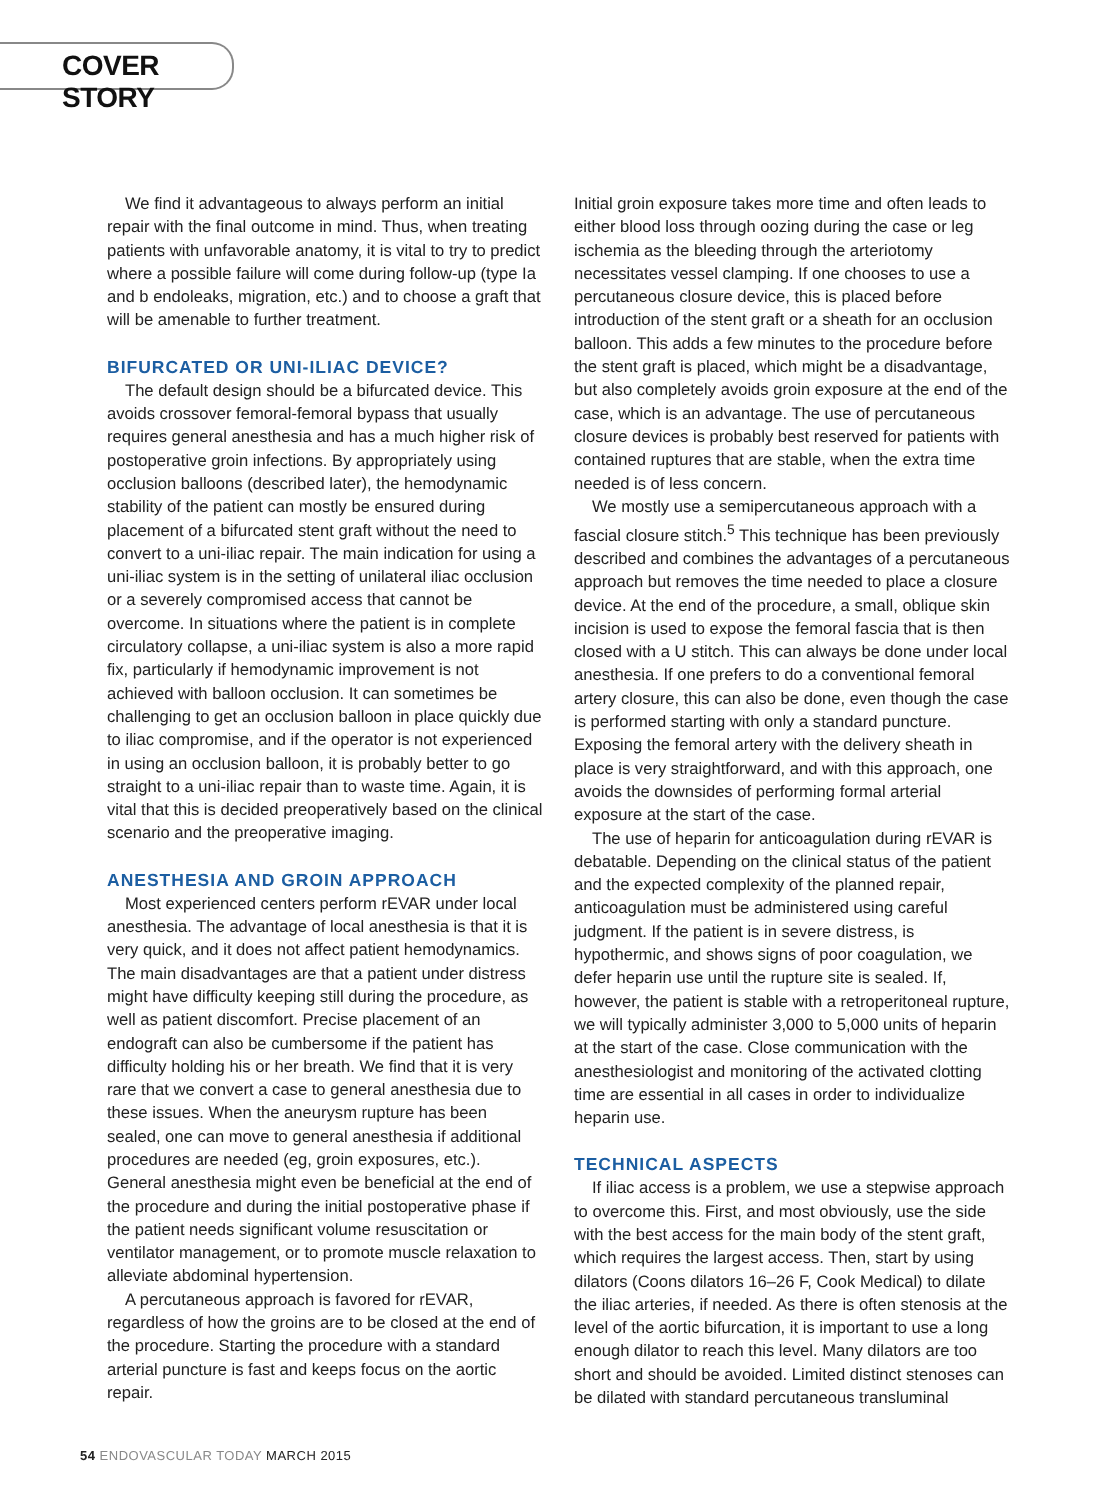COVER STORY
We find it advantageous to always perform an initial repair with the final outcome in mind. Thus, when treating patients with unfavorable anatomy, it is vital to try to predict where a possible failure will come during follow-up (type Ia and b endoleaks, migration, etc.) and to choose a graft that will be amenable to further treatment.
BIFURCATED OR UNI-ILIAC DEVICE?
The default design should be a bifurcated device. This avoids crossover femoral-femoral bypass that usually requires general anesthesia and has a much higher risk of postoperative groin infections. By appropriately using occlusion balloons (described later), the hemodynamic stability of the patient can mostly be ensured during placement of a bifurcated stent graft without the need to convert to a uni-iliac repair. The main indication for using a uni-iliac system is in the setting of unilateral iliac occlusion or a severely compromised access that cannot be overcome. In situations where the patient is in complete circulatory collapse, a uni-iliac system is also a more rapid fix, particularly if hemodynamic improvement is not achieved with balloon occlusion. It can sometimes be challenging to get an occlusion balloon in place quickly due to iliac compromise, and if the operator is not experienced in using an occlusion balloon, it is probably better to go straight to a uni-iliac repair than to waste time. Again, it is vital that this is decided preoperatively based on the clinical scenario and the preoperative imaging.
ANESTHESIA AND GROIN APPROACH
Most experienced centers perform rEVAR under local anesthesia. The advantage of local anesthesia is that it is very quick, and it does not affect patient hemodynamics. The main disadvantages are that a patient under distress might have difficulty keeping still during the procedure, as well as patient discomfort. Precise placement of an endograft can also be cumbersome if the patient has difficulty holding his or her breath. We find that it is very rare that we convert a case to general anesthesia due to these issues. When the aneurysm rupture has been sealed, one can move to general anesthesia if additional procedures are needed (eg, groin exposures, etc.). General anesthesia might even be beneficial at the end of the procedure and during the initial postoperative phase if the patient needs significant volume resuscitation or ventilator management, or to promote muscle relaxation to alleviate abdominal hypertension.
A percutaneous approach is favored for rEVAR, regardless of how the groins are to be closed at the end of the procedure. Starting the procedure with a standard arterial puncture is fast and keeps focus on the aortic repair.
Initial groin exposure takes more time and often leads to either blood loss through oozing during the case or leg ischemia as the bleeding through the arteriotomy necessitates vessel clamping. If one chooses to use a percutaneous closure device, this is placed before introduction of the stent graft or a sheath for an occlusion balloon. This adds a few minutes to the procedure before the stent graft is placed, which might be a disadvantage, but also completely avoids groin exposure at the end of the case, which is an advantage. The use of percutaneous closure devices is probably best reserved for patients with contained ruptures that are stable, when the extra time needed is of less concern.
We mostly use a semipercutaneous approach with a fascial closure stitch.<sup>5</sup> This technique has been previously described and combines the advantages of a percutaneous approach but removes the time needed to place a closure device. At the end of the procedure, a small, oblique skin incision is used to expose the femoral fascia that is then closed with a U stitch. This can always be done under local anesthesia. If one prefers to do a conventional femoral artery closure, this can also be done, even though the case is performed starting with only a standard puncture. Exposing the femoral artery with the delivery sheath in place is very straightforward, and with this approach, one avoids the downsides of performing formal arterial exposure at the start of the case.
The use of heparin for anticoagulation during rEVAR is debatable. Depending on the clinical status of the patient and the expected complexity of the planned repair, anticoagulation must be administered using careful judgment. If the patient is in severe distress, is hypothermic, and shows signs of poor coagulation, we defer heparin use until the rupture site is sealed. If, however, the patient is stable with a retroperitoneal rupture, we will typically administer 3,000 to 5,000 units of heparin at the start of the case. Close communication with the anesthesiologist and monitoring of the activated clotting time are essential in all cases in order to individualize heparin use.
TECHNICAL ASPECTS
If iliac access is a problem, we use a stepwise approach to overcome this. First, and most obviously, use the side with the best access for the main body of the stent graft, which requires the largest access. Then, start by using dilators (Coons dilators 16–26 F, Cook Medical) to dilate the iliac arteries, if needed. As there is often stenosis at the level of the aortic bifurcation, it is important to use a long enough dilator to reach this level. Many dilators are too short and should be avoided. Limited distinct stenoses can be dilated with standard percutaneous transluminal
54 ENDOVASCULAR TODAY MARCH 2015